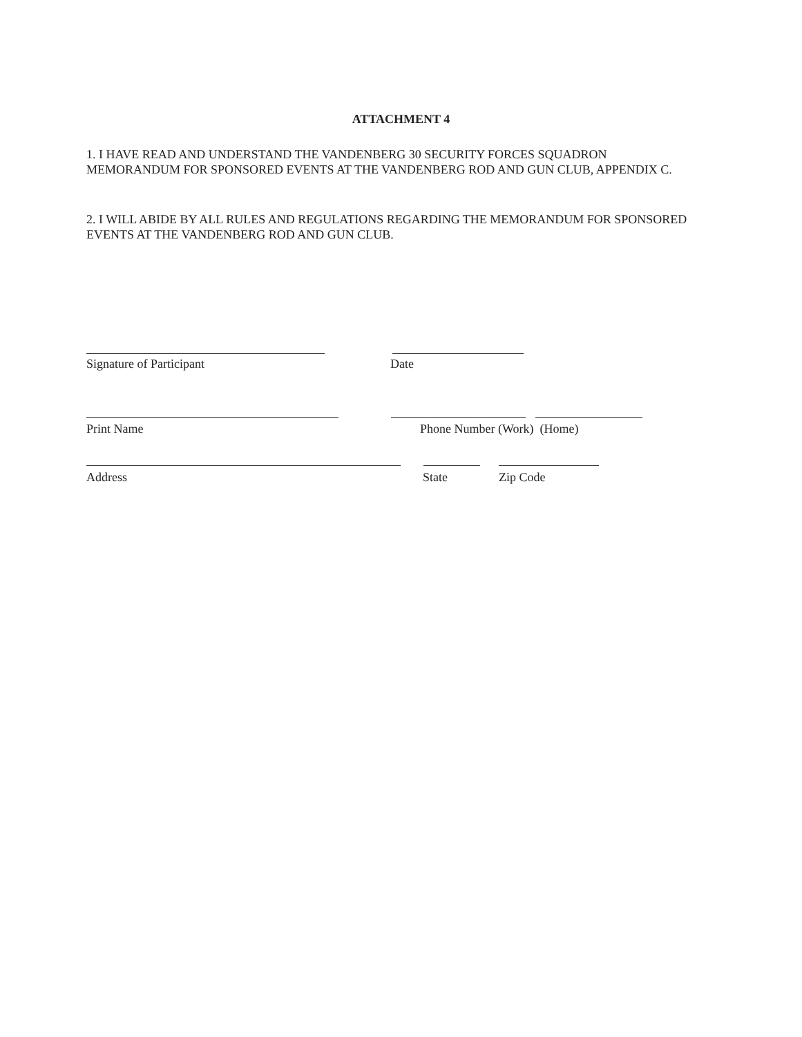ATTACHMENT 4
1. I HAVE READ AND UNDERSTAND THE VANDENBERG 30 SECURITY FORCES SQUADRON MEMORANDUM FOR SPONSORED EVENTS AT THE VANDENBERG ROD AND GUN CLUB, APPENDIX C.
2. I WILL ABIDE BY ALL RULES AND REGULATIONS REGARDING THE MEMORANDUM FOR SPONSORED EVENTS AT THE VANDENBERG ROD AND GUN CLUB.
Signature of Participant Date
Print Name Phone Number (Work) (Home)
Address State Zip Code